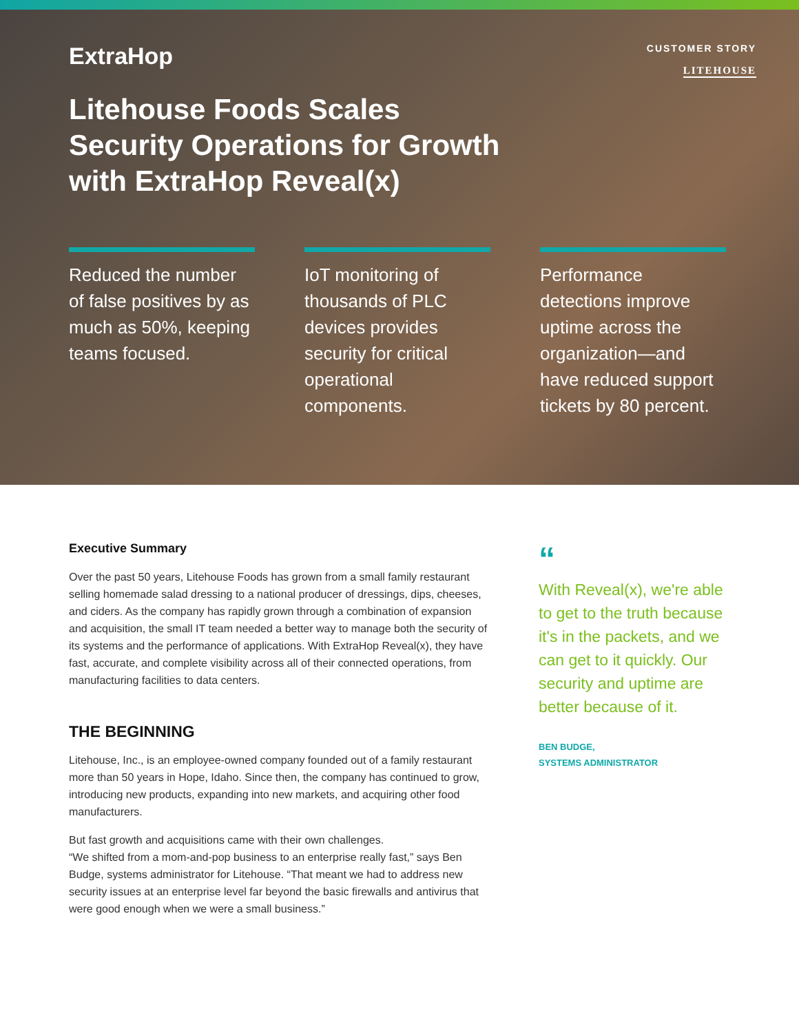ExtraHop
CUSTOMER STORY
LITEHOUSE
Litehouse Foods Scales
Security Operations for Growth
with ExtraHop Reveal(x)
Reduced the number of false positives by as much as 50%, keeping teams focused.
IoT monitoring of thousands of PLC devices provides security for critical operational components.
Performance detections improve uptime across the organization—and have reduced support tickets by 80 percent.
Executive Summary
Over the past 50 years, Litehouse Foods has grown from a small family restaurant selling homemade salad dressing to a national producer of dressings, dips, cheeses, and ciders. As the company has rapidly grown through a combination of expansion and acquisition, the small IT team needed a better way to manage both the security of its systems and the performance of applications. With ExtraHop Reveal(x), they have fast, accurate, and complete visibility across all of their connected operations, from manufacturing facilities to data centers.
THE BEGINNING
Litehouse, Inc., is an employee-owned company founded out of a family restaurant more than 50 years in Hope, Idaho. Since then, the company has continued to grow, introducing new products, expanding into new markets, and acquiring other food manufacturers.
But fast growth and acquisitions came with their own challenges.
“We shifted from a mom-and-pop business to an enterprise really fast,” says Ben Budge, systems administrator for Litehouse. “That meant we had to address new security issues at an enterprise level far beyond the basic firewalls and antivirus that were good enough when we were a small business.”
“
With Reveal(x), we're able to get to the truth because it's in the packets, and we can get to it quickly. Our security and uptime are better because of it.
BEN BUDGE,
SYSTEMS ADMINISTRATOR